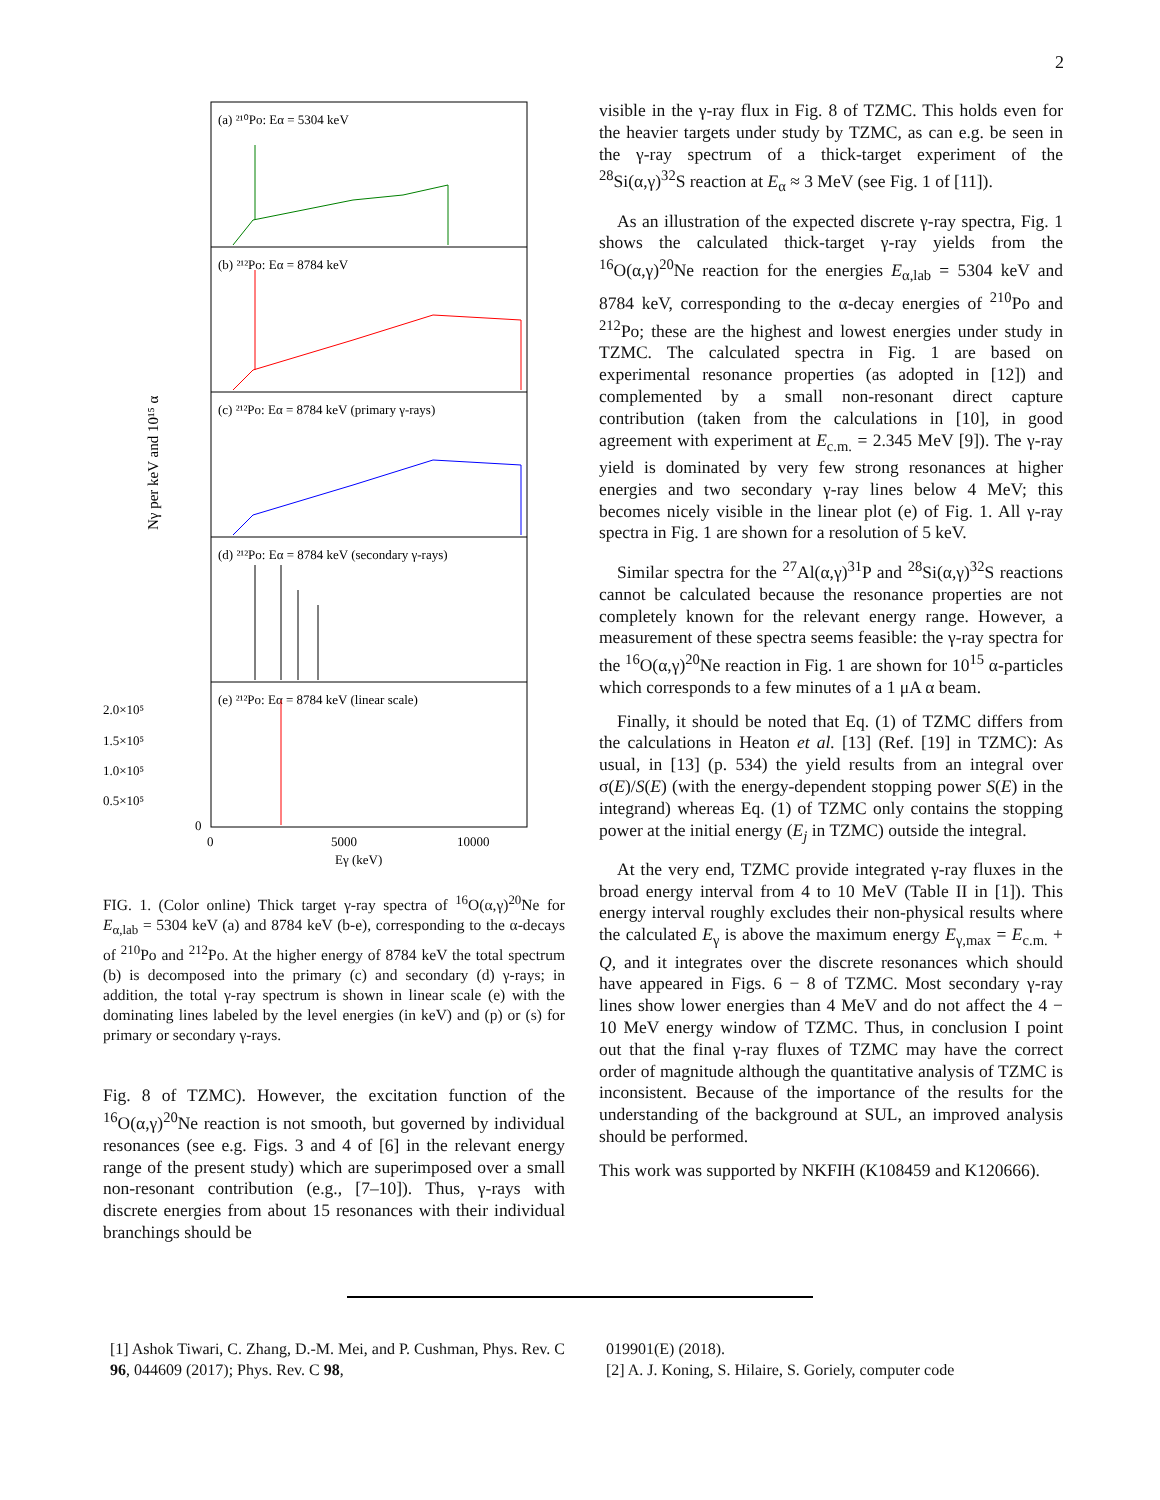2
(a) ²¹⁰Po: Eα = 5304 keV
(b) ²¹²Po: Eα = 8784 keV
(c) ²¹²Po: Eα = 8784 keV (primary γ-rays)
(d) ²¹²Po: Eα = 8784 keV (secondary γ-rays)
(e) ²¹²Po: Eα = 8784 keV (linear scale)
2.0×10⁵
1.5×10⁵
1.0×10⁵
0.5×10⁵
0
0
5000
10000
Eγ (keV)
Nγ per keV and 10¹⁵ α
FIG. 1. (Color online) Thick target γ-ray spectra of <sup>16</sup>O(α,γ)<sup>20</sup>Ne for E<sub>α,lab</sub> = 5304 keV (a) and 8784 keV (b-e), corresponding to the α-decays of <sup>210</sup>Po and <sup>212</sup>Po. At the higher energy of 8784 keV the total spectrum (b) is decomposed into the primary (c) and secondary (d) γ-rays; in addition, the total γ-ray spectrum is shown in linear scale (e) with the dominating lines labeled by the level energies (in keV) and (p) or (s) for primary or secondary γ-rays.
Fig. 8 of TZMC). However, the excitation function of the <sup>16</sup>O(α,γ)<sup>20</sup>Ne reaction is not smooth, but governed by individual resonances (see e.g. Figs. 3 and 4 of [6] in the relevant energy range of the present study) which are superimposed over a small non-resonant contribution (e.g., [7–10]). Thus, γ-rays with discrete energies from about 15 resonances with their individual branchings should be
visible in the γ-ray flux in Fig. 8 of TZMC. This holds even for the heavier targets under study by TZMC, as can e.g. be seen in the γ-ray spectrum of a thick-target experiment of the <sup>28</sup>Si(α,γ)<sup>32</sup>S reaction at E<sub>α</sub> ≈ 3 MeV (see Fig. 1 of [11]).
As an illustration of the expected discrete γ-ray spectra, Fig. 1 shows the calculated thick-target γ-ray yields from the <sup>16</sup>O(α,γ)<sup>20</sup>Ne reaction for the energies E<sub>α,lab</sub> = 5304 keV and 8784 keV, corresponding to the α-decay energies of <sup>210</sup>Po and <sup>212</sup>Po; these are the highest and lowest energies under study in TZMC. The calculated spectra in Fig. 1 are based on experimental resonance properties (as adopted in [12]) and complemented by a small non-resonant direct capture contribution (taken from the calculations in [10], in good agreement with experiment at E<sub>c.m.</sub> = 2.345 MeV [9]). The γ-ray yield is dominated by very few strong resonances at higher energies and two secondary γ-ray lines below 4 MeV; this becomes nicely visible in the linear plot (e) of Fig. 1. All γ-ray spectra in Fig. 1 are shown for a resolution of 5 keV.
Similar spectra for the <sup>27</sup>Al(α,γ)<sup>31</sup>P and <sup>28</sup>Si(α,γ)<sup>32</sup>S reactions cannot be calculated because the resonance properties are not completely known for the relevant energy range. However, a measurement of these spectra seems feasible: the γ-ray spectra for the <sup>16</sup>O(α,γ)<sup>20</sup>Ne reaction in Fig. 1 are shown for 10<sup>15</sup> α-particles which corresponds to a few minutes of a 1 μA α beam.
Finally, it should be noted that Eq. (1) of TZMC differs from the calculations in Heaton et al. [13] (Ref. [19] in TZMC): As usual, in [13] (p. 534) the yield results from an integral over σ(E)/S(E) (with the energy-dependent stopping power S(E) in the integrand) whereas Eq. (1) of TZMC only contains the stopping power at the initial energy (E<sub>j</sub> in TZMC) outside the integral.
At the very end, TZMC provide integrated γ-ray fluxes in the broad energy interval from 4 to 10 MeV (Table II in [1]). This energy interval roughly excludes their non-physical results where the calculated E<sub>γ</sub> is above the maximum energy E<sub>γ,max</sub> = E<sub>c.m.</sub> + Q, and it integrates over the discrete resonances which should have appeared in Figs. 6 − 8 of TZMC. Most secondary γ-ray lines show lower energies than 4 MeV and do not affect the 4 − 10 MeV energy window of TZMC. Thus, in conclusion I point out that the final γ-ray fluxes of TZMC may have the correct order of magnitude although the quantitative analysis of TZMC is inconsistent. Because of the importance of the results for the understanding of the background at SUL, an improved analysis should be performed.
This work was supported by NKFIH (K108459 and K120666).
[1] Ashok Tiwari, C. Zhang, D.-M. Mei, and P. Cushman, Phys. Rev. C 96, 044609 (2017); Phys. Rev. C 98,
019901(E) (2018).
[2] A. J. Koning, S. Hilaire, S. Goriely, computer code